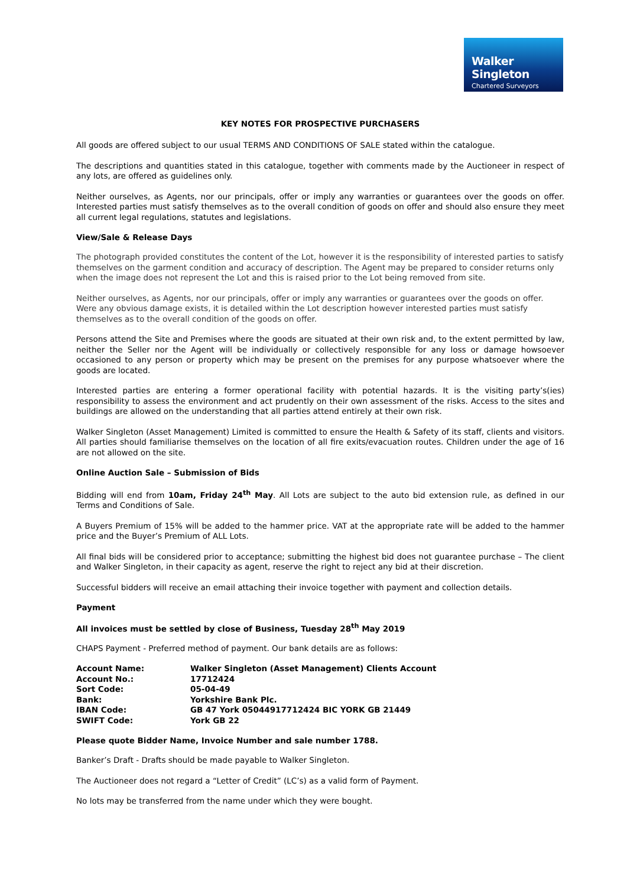Walker Singleton
Chartered Surveyors
KEY NOTES FOR PROSPECTIVE PURCHASERS
All goods are offered subject to our usual TERMS AND CONDITIONS OF SALE stated within the catalogue.
The descriptions and quantities stated in this catalogue, together with comments made by the Auctioneer in respect of any lots, are offered as guidelines only.
Neither ourselves, as Agents, nor our principals, offer or imply any warranties or guarantees over the goods on offer. Interested parties must satisfy themselves as to the overall condition of goods on offer and should also ensure they meet all current legal regulations, statutes and legislations.
View/Sale & Release Days
The photograph provided constitutes the content of the Lot, however it is the responsibility of interested parties to satisfy themselves on the garment condition and accuracy of description. The Agent may be prepared to consider returns only when the image does not represent the Lot and this is raised prior to the Lot being removed from site.
Neither ourselves, as Agents, nor our principals, offer or imply any warranties or guarantees over the goods on offer. Were any obvious damage exists, it is detailed within the Lot description however interested parties must satisfy themselves as to the overall condition of the goods on offer.
Persons attend the Site and Premises where the goods are situated at their own risk and, to the extent permitted by law, neither the Seller nor the Agent will be individually or collectively responsible for any loss or damage howsoever occasioned to any person or property which may be present on the premises for any purpose whatsoever where the goods are located.
Interested parties are entering a former operational facility with potential hazards. It is the visiting party’s(ies) responsibility to assess the environment and act prudently on their own assessment of the risks. Access to the sites and buildings are allowed on the understanding that all parties attend entirely at their own risk.
Walker Singleton (Asset Management) Limited is committed to ensure the Health & Safety of its staff, clients and visitors. All parties should familiarise themselves on the location of all fire exits/evacuation routes. Children under the age of 16 are not allowed on the site.
Online Auction Sale – Submission of Bids
Bidding will end from 10am, Friday 24<sup>th</sup> May. All Lots are subject to the auto bid extension rule, as defined in our Terms and Conditions of Sale.
A Buyers Premium of 15% will be added to the hammer price. VAT at the appropriate rate will be added to the hammer price and the Buyer’s Premium of ALL Lots.
All final bids will be considered prior to acceptance; submitting the highest bid does not guarantee purchase – The client and Walker Singleton, in their capacity as agent, reserve the right to reject any bid at their discretion.
Successful bidders will receive an email attaching their invoice together with payment and collection details.
Payment
All invoices must be settled by close of Business, Tuesday 28<sup>th</sup> May 2019
CHAPS Payment - Preferred method of payment. Our bank details are as follows:
| Account Name: | Walker Singleton (Asset Management) Clients Account |
| Account No.: | 17712424 |
| Sort Code: | 05-04-49 |
| Bank: | Yorkshire Bank Plc. |
| IBAN Code: | GB 47 York 05044917712424 BIC YORK GB 21449 |
| SWIFT Code: | York GB 22 |
Please quote Bidder Name, Invoice Number and sale number 1788.
Banker’s Draft - Drafts should be made payable to Walker Singleton.
The Auctioneer does not regard a “Letter of Credit” (LC’s) as a valid form of Payment.
No lots may be transferred from the name under which they were bought.